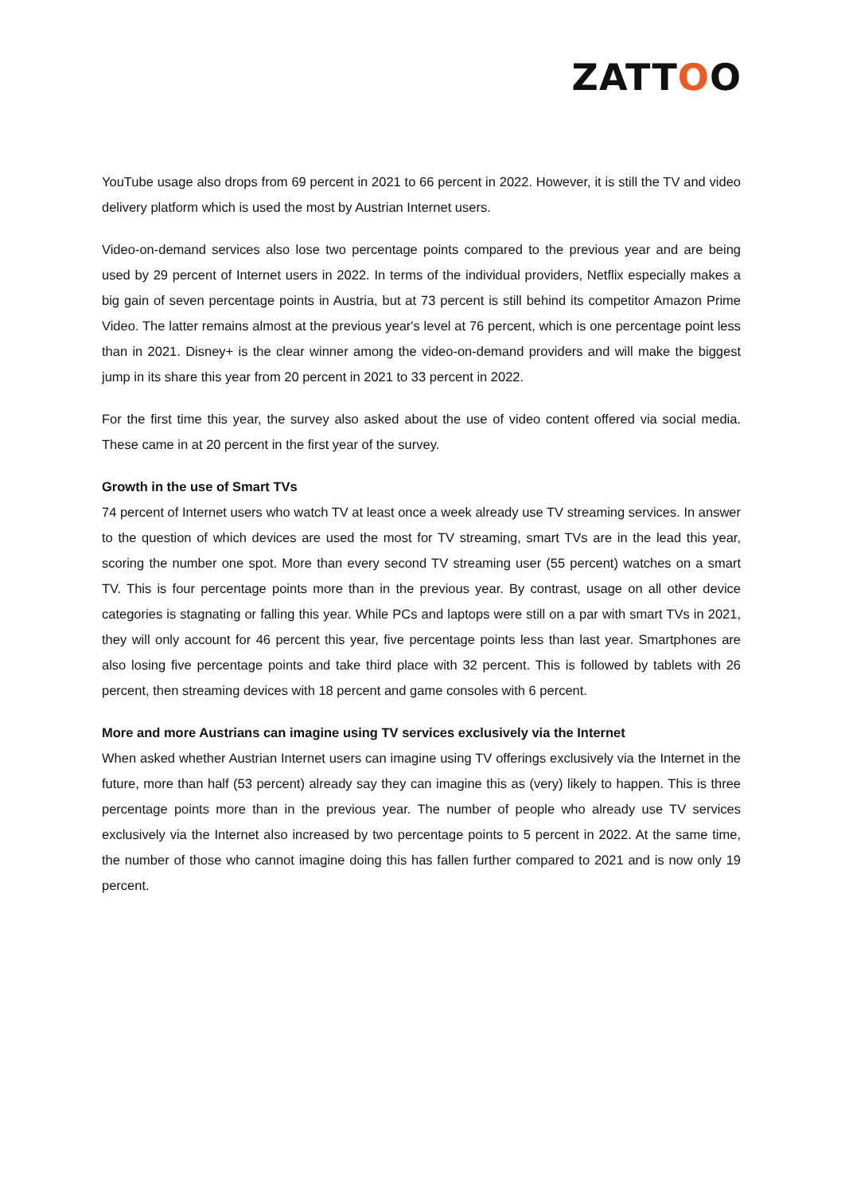ZATTOO
YouTube usage also drops from 69 percent in 2021 to 66 percent in 2022. However, it is still the TV and video delivery platform which is used the most by Austrian Internet users.
Video-on-demand services also lose two percentage points compared to the previous year and are being used by 29 percent of Internet users in 2022. In terms of the individual providers, Netflix especially makes a big gain of seven percentage points in Austria, but at 73 percent is still behind its competitor Amazon Prime Video. The latter remains almost at the previous year's level at 76 percent, which is one percentage point less than in 2021. Disney+ is the clear winner among the video-on-demand providers and will make the biggest jump in its share this year from 20 percent in 2021 to 33 percent in 2022.
For the first time this year, the survey also asked about the use of video content offered via social media. These came in at 20 percent in the first year of the survey.
Growth in the use of Smart TVs
74 percent of Internet users who watch TV at least once a week already use TV streaming services. In answer to the question of which devices are used the most for TV streaming, smart TVs are in the lead this year, scoring the number one spot. More than every second TV streaming user (55 percent) watches on a smart TV. This is four percentage points more than in the previous year. By contrast, usage on all other device categories is stagnating or falling this year. While PCs and laptops were still on a par with smart TVs in 2021, they will only account for 46 percent this year, five percentage points less than last year. Smartphones are also losing five percentage points and take third place with 32 percent. This is followed by tablets with 26 percent, then streaming devices with 18 percent and game consoles with 6 percent.
More and more Austrians can imagine using TV services exclusively via the Internet
When asked whether Austrian Internet users can imagine using TV offerings exclusively via the Internet in the future, more than half (53 percent) already say they can imagine this as (very) likely to happen. This is three percentage points more than in the previous year. The number of people who already use TV services exclusively via the Internet also increased by two percentage points to 5 percent in 2022. At the same time, the number of those who cannot imagine doing this has fallen further compared to 2021 and is now only 19 percent.